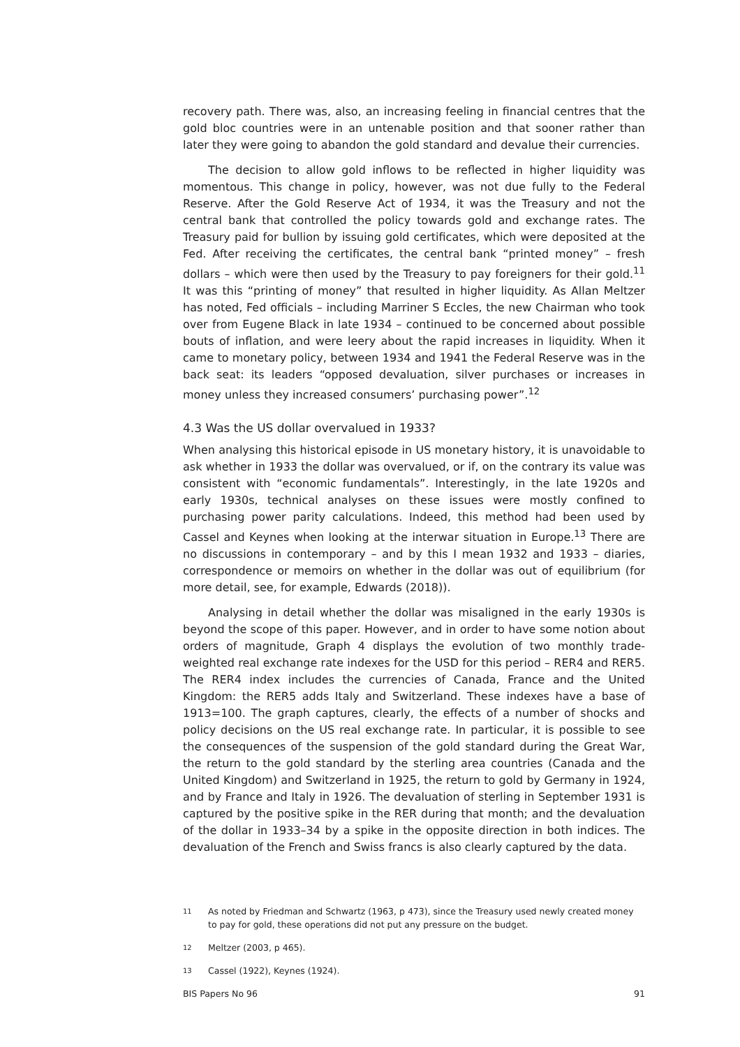recovery path. There was, also, an increasing feeling in financial centres that the gold bloc countries were in an untenable position and that sooner rather than later they were going to abandon the gold standard and devalue their currencies.
The decision to allow gold inflows to be reflected in higher liquidity was momentous. This change in policy, however, was not due fully to the Federal Reserve. After the Gold Reserve Act of 1934, it was the Treasury and not the central bank that controlled the policy towards gold and exchange rates. The Treasury paid for bullion by issuing gold certificates, which were deposited at the Fed. After receiving the certificates, the central bank “printed money” – fresh dollars – which were then used by the Treasury to pay foreigners for their gold.<sup>11</sup> It was this “printing of money” that resulted in higher liquidity. As Allan Meltzer has noted, Fed officials – including Marriner S Eccles, the new Chairman who took over from Eugene Black in late 1934 – continued to be concerned about possible bouts of inflation, and were leery about the rapid increases in liquidity. When it came to monetary policy, between 1934 and 1941 the Federal Reserve was in the back seat: its leaders “opposed devaluation, silver purchases or increases in money unless they increased consumers’ purchasing power”.<sup>12</sup>
4.3 Was the US dollar overvalued in 1933?
When analysing this historical episode in US monetary history, it is unavoidable to ask whether in 1933 the dollar was overvalued, or if, on the contrary its value was consistent with “economic fundamentals”. Interestingly, in the late 1920s and early 1930s, technical analyses on these issues were mostly confined to purchasing power parity calculations. Indeed, this method had been used by Cassel and Keynes when looking at the interwar situation in Europe.<sup>13</sup> There are no discussions in contemporary – and by this I mean 1932 and 1933 – diaries, correspondence or memoirs on whether in the dollar was out of equilibrium (for more detail, see, for example, Edwards (2018)).
Analysing in detail whether the dollar was misaligned in the early 1930s is beyond the scope of this paper. However, and in order to have some notion about orders of magnitude, Graph 4 displays the evolution of two monthly trade-weighted real exchange rate indexes for the USD for this period – RER4 and RER5. The RER4 index includes the currencies of Canada, France and the United Kingdom: the RER5 adds Italy and Switzerland. These indexes have a base of 1913=100. The graph captures, clearly, the effects of a number of shocks and policy decisions on the US real exchange rate. In particular, it is possible to see the consequences of the suspension of the gold standard during the Great War, the return to the gold standard by the sterling area countries (Canada and the United Kingdom) and Switzerland in 1925, the return to gold by Germany in 1924, and by France and Italy in 1926. The devaluation of sterling in September 1931 is captured by the positive spike in the RER during that month; and the devaluation of the dollar in 1933–34 by a spike in the opposite direction in both indices. The devaluation of the French and Swiss francs is also clearly captured by the data.
11 As noted by Friedman and Schwartz (1963, p 473), since the Treasury used newly created money to pay for gold, these operations did not put any pressure on the budget.
12 Meltzer (2003, p 465).
13 Cassel (1922), Keynes (1924).
BIS Papers No 96 91